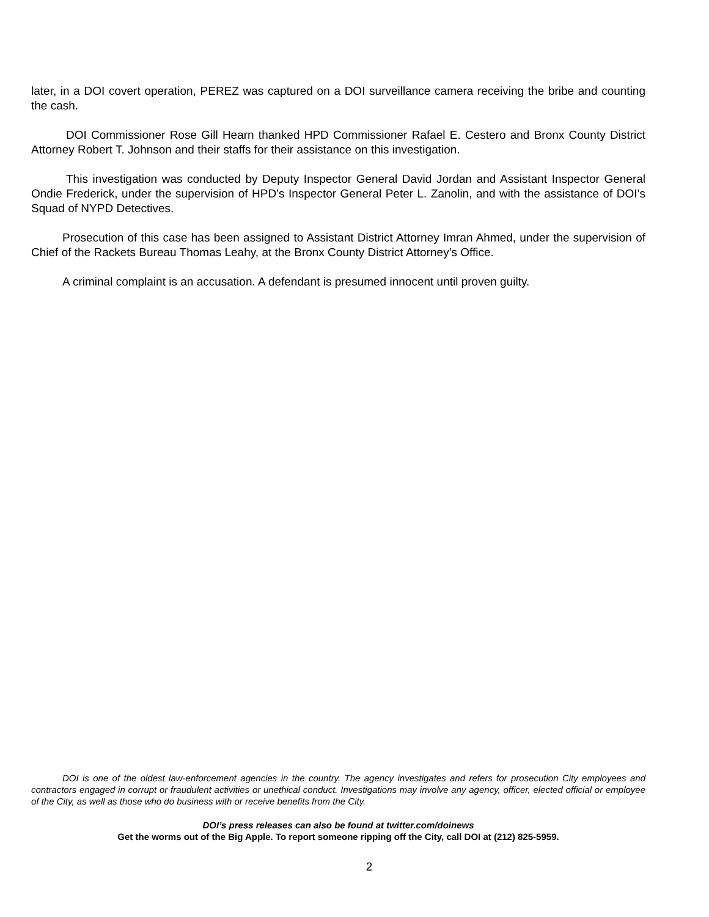later, in a DOI covert operation, PEREZ was captured on a DOI surveillance camera receiving the bribe and counting the cash.
DOI Commissioner Rose Gill Hearn thanked HPD Commissioner Rafael E. Cestero and Bronx County District Attorney Robert T. Johnson and their staffs for their assistance on this investigation.
This investigation was conducted by Deputy Inspector General David Jordan and Assistant Inspector General Ondie Frederick, under the supervision of HPD’s Inspector General Peter L. Zanolin, and with the assistance of DOI’s Squad of NYPD Detectives.
Prosecution of this case has been assigned to Assistant District Attorney Imran Ahmed, under the supervision of Chief of the Rackets Bureau Thomas Leahy, at the Bronx County District Attorney’s Office.
A criminal complaint is an accusation. A defendant is presumed innocent until proven guilty.
DOI is one of the oldest law-enforcement agencies in the country. The agency investigates and refers for prosecution City employees and contractors engaged in corrupt or fraudulent activities or unethical conduct. Investigations may involve any agency, officer, elected official or employee of the City, as well as those who do business with or receive benefits from the City.
DOI’s press releases can also be found at twitter.com/doinews
Get the worms out of the Big Apple. To report someone ripping off the City, call DOI at (212) 825-5959.
2